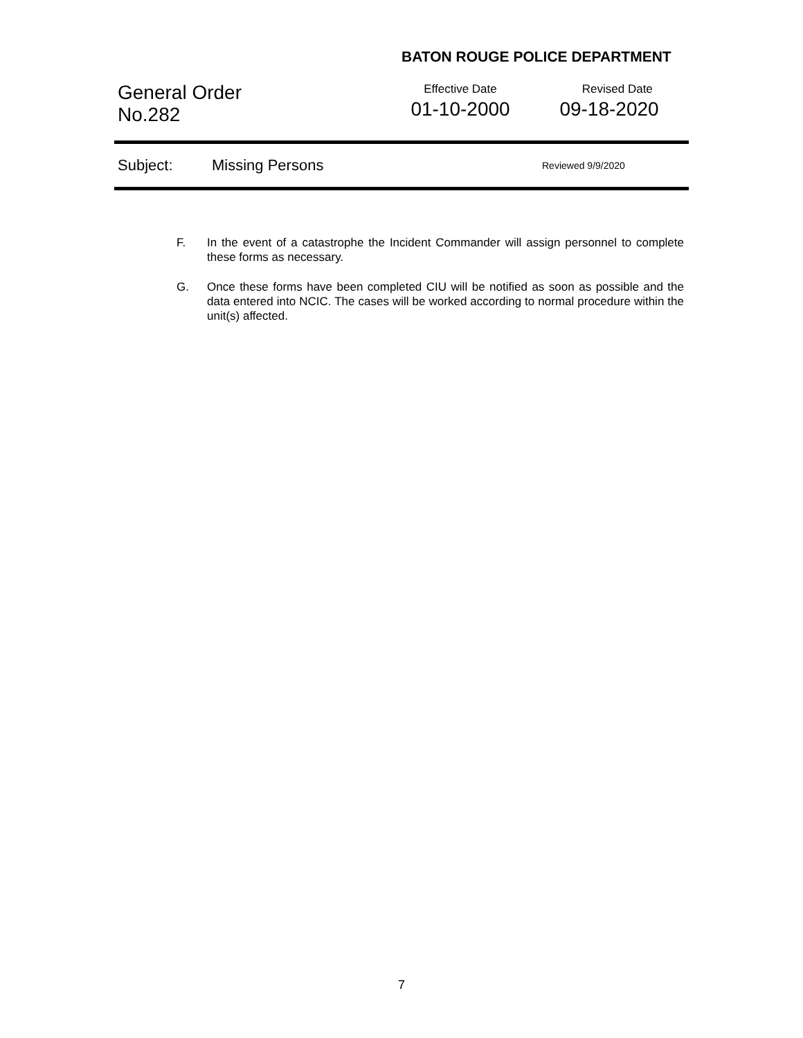BATON ROUGE POLICE DEPARTMENT
General Order
No.282
Effective Date
01-10-2000
Revised Date
09-18-2020
Subject: Missing Persons Reviewed 9/9/2020
F. In the event of a catastrophe the Incident Commander will assign personnel to complete these forms as necessary.
G. Once these forms have been completed CIU will be notified as soon as possible and the data entered into NCIC. The cases will be worked according to normal procedure within the unit(s) affected.
7